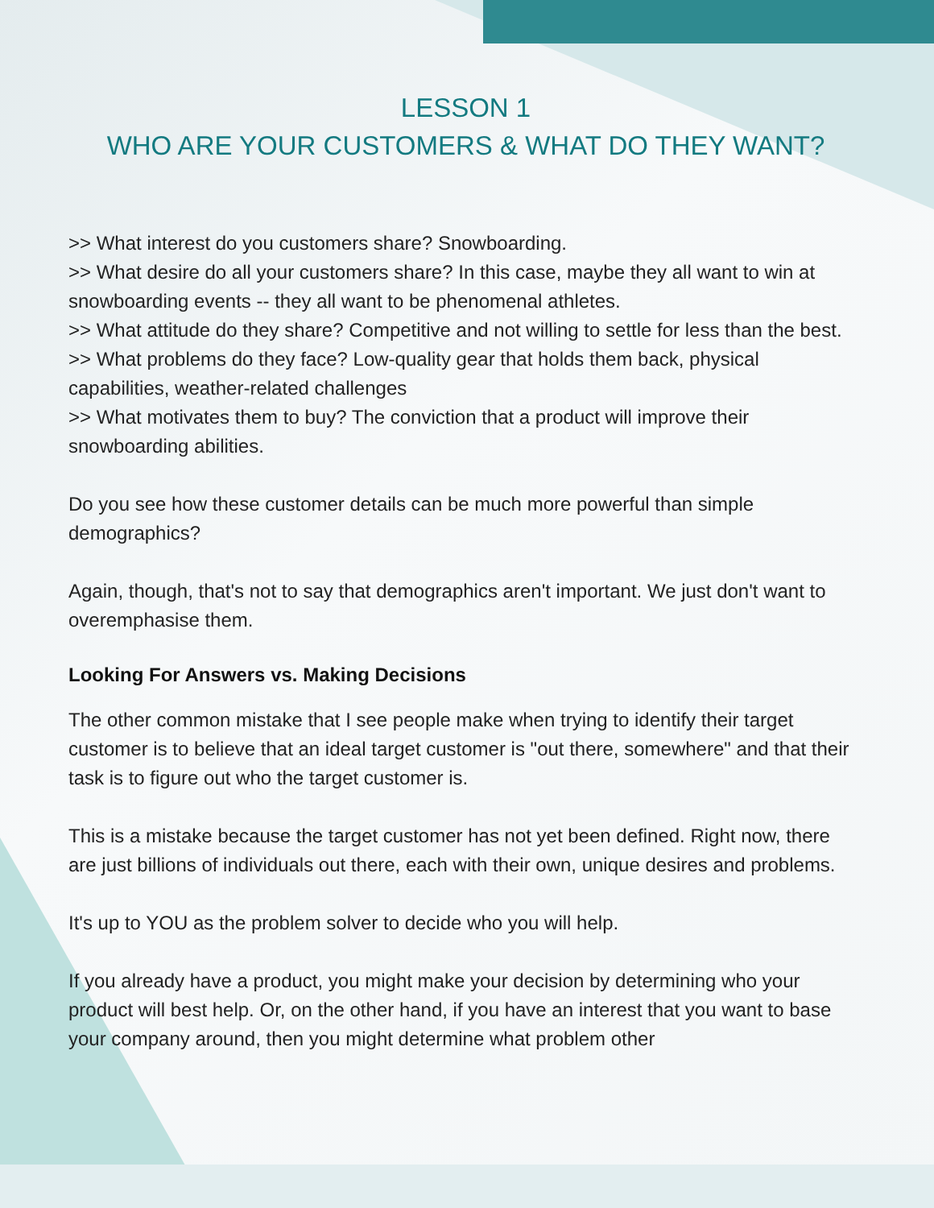LESSON 1
WHO ARE YOUR CUSTOMERS & WHAT DO THEY WANT?
>> What interest do you customers share? Snowboarding.
>> What desire do all your customers share? In this case, maybe they all want to win at snowboarding events -- they all want to be phenomenal athletes.
>> What attitude do they share? Competitive and not willing to settle for less than the best.
>> What problems do they face? Low-quality gear that holds them back, physical capabilities, weather-related challenges
>> What motivates them to buy? The conviction that a product will improve their snowboarding abilities.
Do you see how these customer details can be much more powerful than simple demographics?
Again, though, that's not to say that demographics aren't important. We just don't want to overemphasise them.
Looking For Answers vs. Making Decisions
The other common mistake that I see people make when trying to identify their target customer is to believe that an ideal target customer is "out there, somewhere" and that their task is to figure out who the target customer is.
This is a mistake because the target customer has not yet been defined. Right now, there are just billions of individuals out there, each with their own, unique desires and problems.
It's up to YOU as the problem solver to decide who you will help.
If you already have a product, you might make your decision by determining who your product will best help. Or, on the other hand, if you have an interest that you want to base your company around, then you might determine what problem other